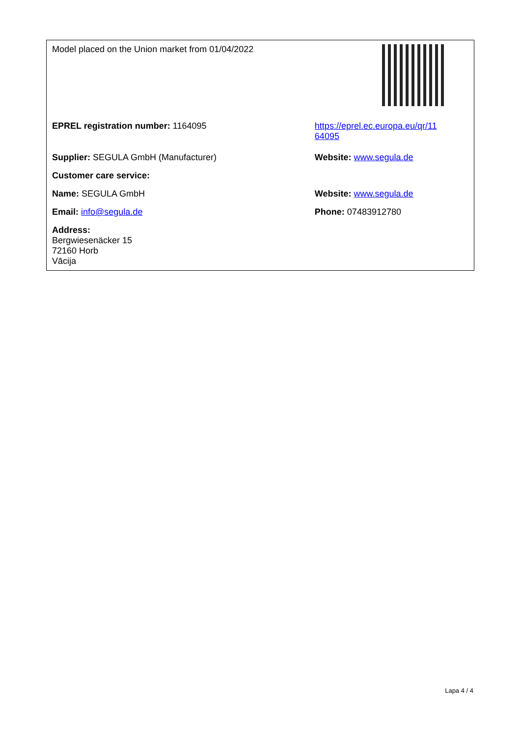| Model placed on the Union market from 01/04/2022 | |
| EPREL registration number: 1164095 | https://eprel.ec.europa.eu/qr/11 64095 |
| Supplier: SEGULA GmbH (Manufacturer) | Website: www.segula.de |
| Customer care service: | |
| Name: SEGULA GmbH | Website: www.segula.de |
| Email: info@segula.de | Phone: 07483912780 |
| Address: Bergwiesenäcker 15 72160 Horb Vācija | |
Lapa 4 / 4